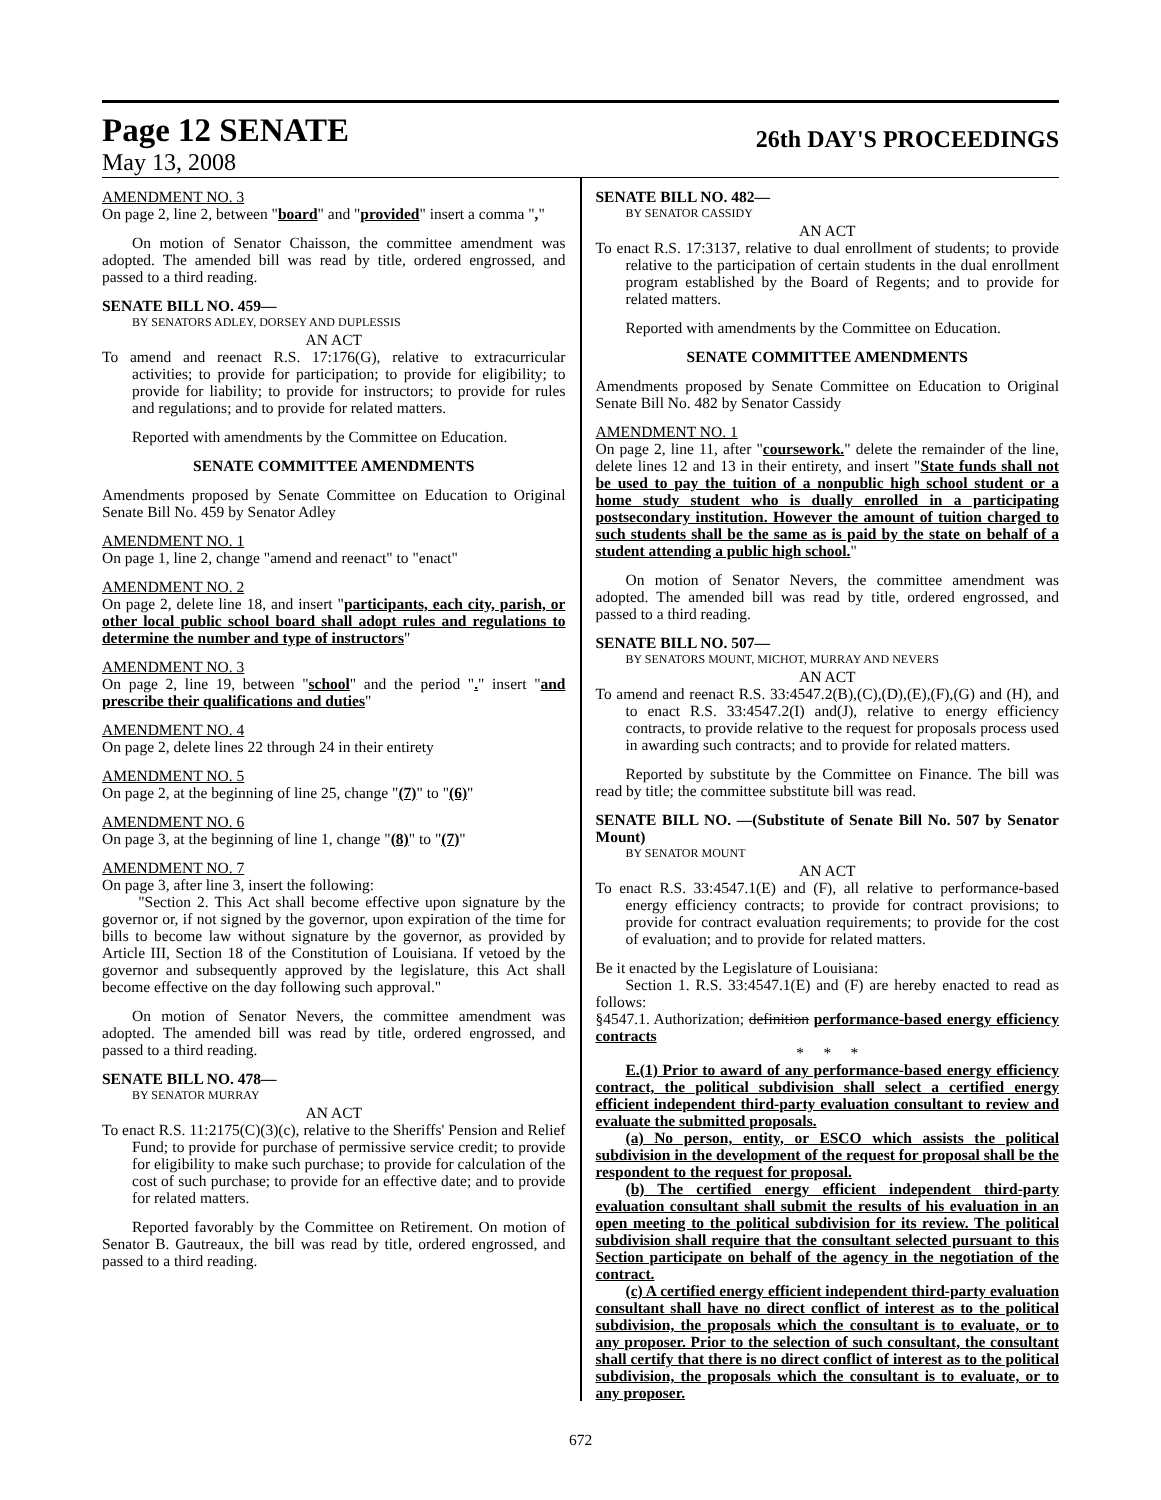Page 12 SENATE
26th DAY'S PROCEEDINGS
May 13, 2008
AMENDMENT NO. 3
On page 2, line 2, between "board" and "provided" insert a comma ","
On motion of Senator Chaisson, the committee amendment was adopted. The amended bill was read by title, ordered engrossed, and passed to a third reading.
SENATE BILL NO. 459—
BY SENATORS ADLEY, DORSEY AND DUPLESSIS
AN ACT
To amend and reenact R.S. 17:176(G), relative to extracurricular activities; to provide for participation; to provide for eligibility; to provide for liability; to provide for instructors; to provide for rules and regulations; and to provide for related matters.
Reported with amendments by the Committee on Education.
SENATE COMMITTEE AMENDMENTS
Amendments proposed by Senate Committee on Education to Original Senate Bill No. 459 by Senator Adley
AMENDMENT NO. 1
On page 1, line 2, change "amend and reenact" to "enact"
AMENDMENT NO. 2
On page 2, delete line 18, and insert "participants, each city, parish, or other local public school board shall adopt rules and regulations to determine the number and type of instructors"
AMENDMENT NO. 3
On page 2, line 19, between "school" and the period "." insert "and prescribe their qualifications and duties"
AMENDMENT NO. 4
On page 2, delete lines 22 through 24 in their entirety
AMENDMENT NO. 5
On page 2, at the beginning of line 25, change "(7)" to "(6)"
AMENDMENT NO. 6
On page 3, at the beginning of line 1, change "(8)" to "(7)"
AMENDMENT NO. 7
On page 3, after line 3, insert the following:
"Section 2. This Act shall become effective upon signature by the governor or, if not signed by the governor, upon expiration of the time for bills to become law without signature by the governor, as provided by Article III, Section 18 of the Constitution of Louisiana. If vetoed by the governor and subsequently approved by the legislature, this Act shall become effective on the day following such approval."
On motion of Senator Nevers, the committee amendment was adopted. The amended bill was read by title, ordered engrossed, and passed to a third reading.
SENATE BILL NO. 478—
BY SENATOR MURRAY
AN ACT
To enact R.S. 11:2175(C)(3)(c), relative to the Sheriffs' Pension and Relief Fund; to provide for purchase of permissive service credit; to provide for eligibility to make such purchase; to provide for calculation of the cost of such purchase; to provide for an effective date; and to provide for related matters.
Reported favorably by the Committee on Retirement. On motion of Senator B. Gautreaux, the bill was read by title, ordered engrossed, and passed to a third reading.
SENATE BILL NO. 482—
BY SENATOR CASSIDY
AN ACT
To enact R.S. 17:3137, relative to dual enrollment of students; to provide relative to the participation of certain students in the dual enrollment program established by the Board of Regents; and to provide for related matters.
Reported with amendments by the Committee on Education.
SENATE COMMITTEE AMENDMENTS
Amendments proposed by Senate Committee on Education to Original Senate Bill No. 482 by Senator Cassidy
AMENDMENT NO. 1
On page 2, line 11, after "coursework." delete the remainder of the line, delete lines 12 and 13 in their entirety, and insert "State funds shall not be used to pay the tuition of a nonpublic high school student or a home study student who is dually enrolled in a participating postsecondary institution. However the amount of tuition charged to such students shall be the same as is paid by the state on behalf of a student attending a public high school."
On motion of Senator Nevers, the committee amendment was adopted. The amended bill was read by title, ordered engrossed, and passed to a third reading.
SENATE BILL NO. 507—
BY SENATORS MOUNT, MICHOT, MURRAY AND NEVERS
AN ACT
To amend and reenact R.S. 33:4547.2(B),(C),(D),(E),(F),(G) and (H), and to enact R.S. 33:4547.2(I) and(J), relative to energy efficiency contracts, to provide relative to the request for proposals process used in awarding such contracts; and to provide for related matters.
Reported by substitute by the Committee on Finance. The bill was read by title; the committee substitute bill was read.
SENATE BILL NO. —(Substitute of Senate Bill No. 507 by Senator Mount)
BY SENATOR MOUNT
AN ACT
To enact R.S. 33:4547.1(E) and (F), all relative to performance-based energy efficiency contracts; to provide for contract provisions; to provide for contract evaluation requirements; to provide for the cost of evaluation; and to provide for related matters.
Be it enacted by the Legislature of Louisiana:
Section 1. R.S. 33:4547.1(E) and (F) are hereby enacted to read as follows:
§4547.1. Authorization; definition performance-based energy efficiency contracts
* * *
E.(1) Prior to award of any performance-based energy efficiency contract, the political subdivision shall select a certified energy efficient independent third-party evaluation consultant to review and evaluate the submitted proposals.
(a) No person, entity, or ESCO which assists the political subdivision in the development of the request for proposal shall be the respondent to the request for proposal.
(b) The certified energy efficient independent third-party evaluation consultant shall submit the results of his evaluation in an open meeting to the political subdivision for its review. The political subdivision shall require that the consultant selected pursuant to this Section participate on behalf of the agency in the negotiation of the contract.
(c) A certified energy efficient independent third-party evaluation consultant shall have no direct conflict of interest as to the political subdivision, the proposals which the consultant is to evaluate, or to any proposer. Prior to the selection of such consultant, the consultant shall certify that there is no direct conflict of interest as to the political subdivision, the proposals which the consultant is to evaluate, or to any proposer.
672